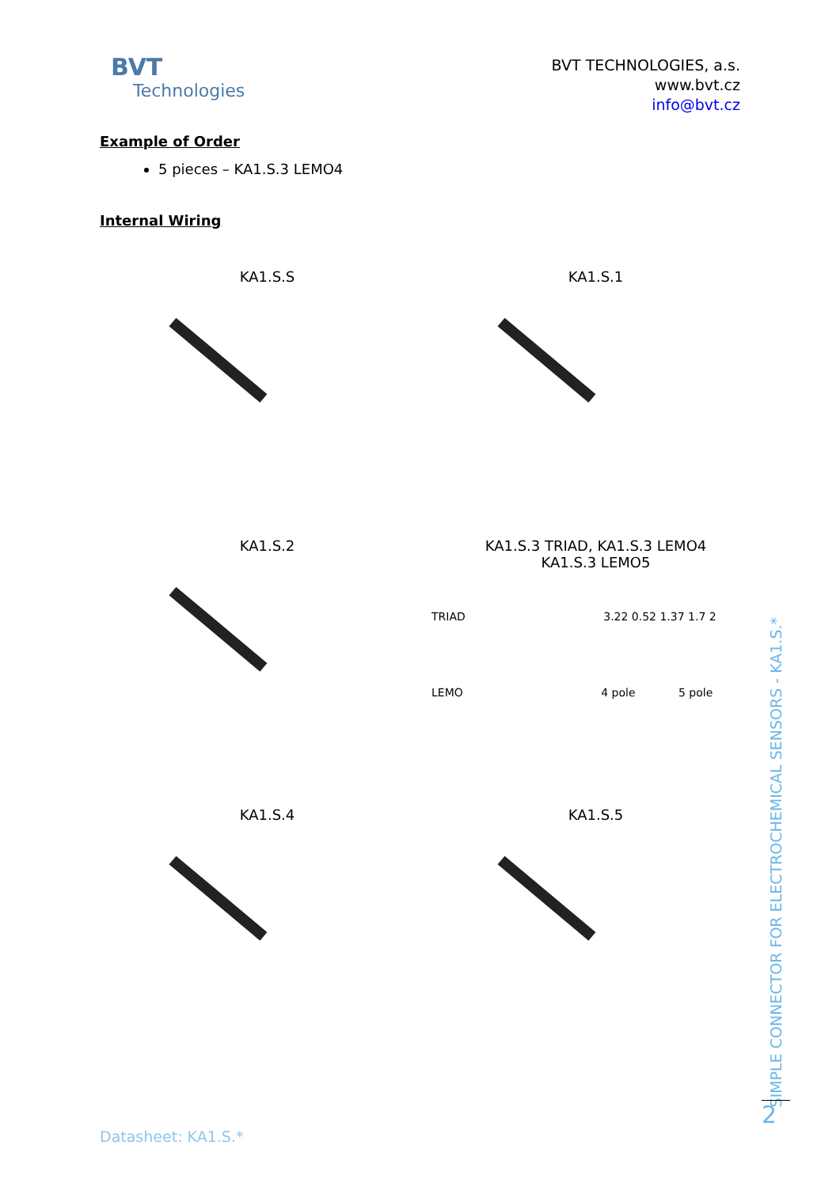BVT
Technologies
BVT TECHNOLOGIES, a.s.
www.bvt.cz
info@bvt.cz
Example of Order
5 pieces – KA1.S.3 LEMO4
Internal Wiring
KA1.S.S
KA1.S.1
KA1.S.2
KA1.S.3 TRIAD, KA1.S.3 LEMO4
KA1.S.3 LEMO5
TRIAD 3.22 0.52 1.37 1.7 2
LEMO 4 pole 5 pole
KA1.S.4
KA1.S.5
SIMPLE CONNECTOR FOR ELECTROCHEMICAL SENSORS - KA1.S.*
2
Datasheet: KA1.S.*